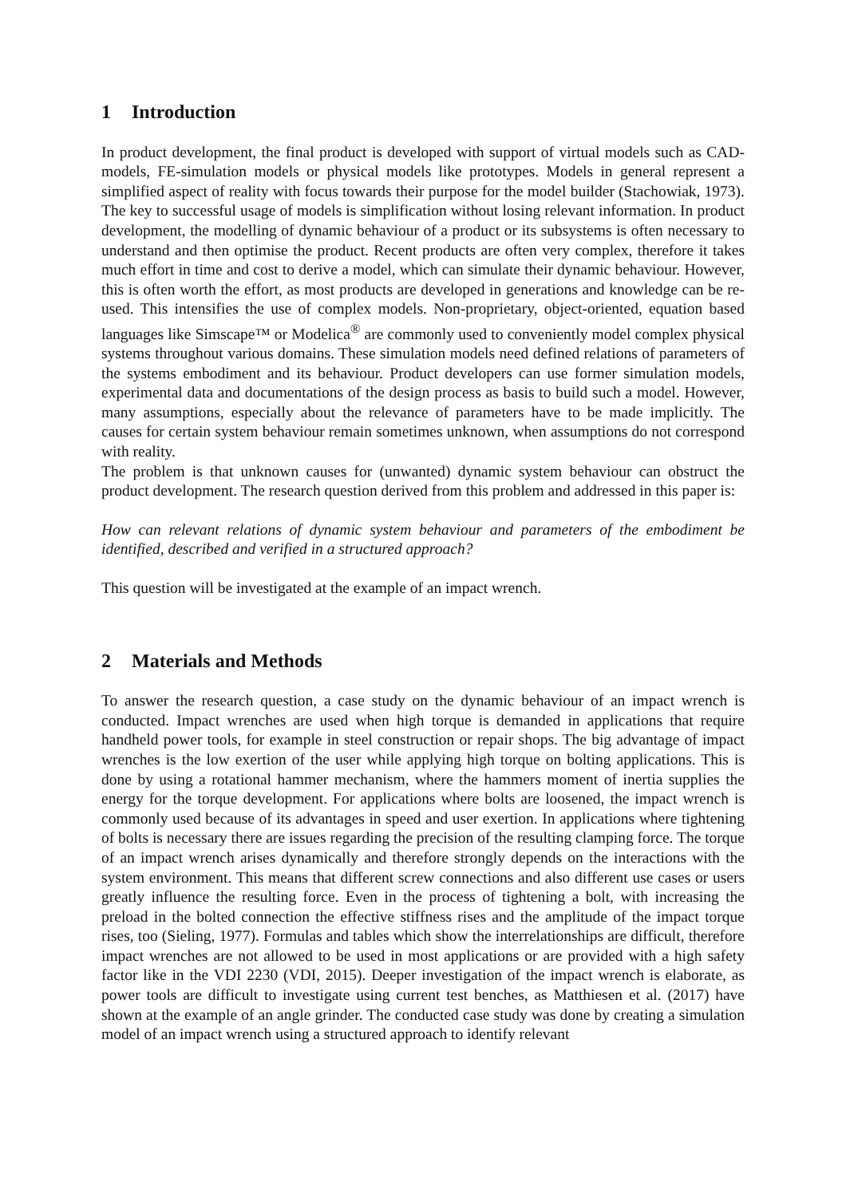1 Introduction
In product development, the final product is developed with support of virtual models such as CAD-models, FE-simulation models or physical models like prototypes. Models in general represent a simplified aspect of reality with focus towards their purpose for the model builder (Stachowiak, 1973). The key to successful usage of models is simplification without losing relevant information. In product development, the modelling of dynamic behaviour of a product or its subsystems is often necessary to understand and then optimise the product. Recent products are often very complex, therefore it takes much effort in time and cost to derive a model, which can simulate their dynamic behaviour. However, this is often worth the effort, as most products are developed in generations and knowledge can be re-used. This intensifies the use of complex models. Non-proprietary, object-oriented, equation based languages like Simscape™ or Modelica<sup>®</sup> are commonly used to conveniently model complex physical systems throughout various domains. These simulation models need defined relations of parameters of the systems embodiment and its behaviour. Product developers can use former simulation models, experimental data and documentations of the design process as basis to build such a model. However, many assumptions, especially about the relevance of parameters have to be made implicitly. The causes for certain system behaviour remain sometimes unknown, when assumptions do not correspond with reality.
The problem is that unknown causes for (unwanted) dynamic system behaviour can obstruct the product development. The research question derived from this problem and addressed in this paper is:
How can relevant relations of dynamic system behaviour and parameters of the embodiment be identified, described and verified in a structured approach?
This question will be investigated at the example of an impact wrench.
2 Materials and Methods
To answer the research question, a case study on the dynamic behaviour of an impact wrench is conducted. Impact wrenches are used when high torque is demanded in applications that require handheld power tools, for example in steel construction or repair shops. The big advantage of impact wrenches is the low exertion of the user while applying high torque on bolting applications. This is done by using a rotational hammer mechanism, where the hammers moment of inertia supplies the energy for the torque development. For applications where bolts are loosened, the impact wrench is commonly used because of its advantages in speed and user exertion. In applications where tightening of bolts is necessary there are issues regarding the precision of the resulting clamping force. The torque of an impact wrench arises dynamically and therefore strongly depends on the interactions with the system environment. This means that different screw connections and also different use cases or users greatly influence the resulting force. Even in the process of tightening a bolt, with increasing the preload in the bolted connection the effective stiffness rises and the amplitude of the impact torque rises, too (Sieling, 1977). Formulas and tables which show the interrelationships are difficult, therefore impact wrenches are not allowed to be used in most applications or are provided with a high safety factor like in the VDI 2230 (VDI, 2015). Deeper investigation of the impact wrench is elaborate, as power tools are difficult to investigate using current test benches, as Matthiesen et al. (2017) have shown at the example of an angle grinder. The conducted case study was done by creating a simulation model of an impact wrench using a structured approach to identify relevant